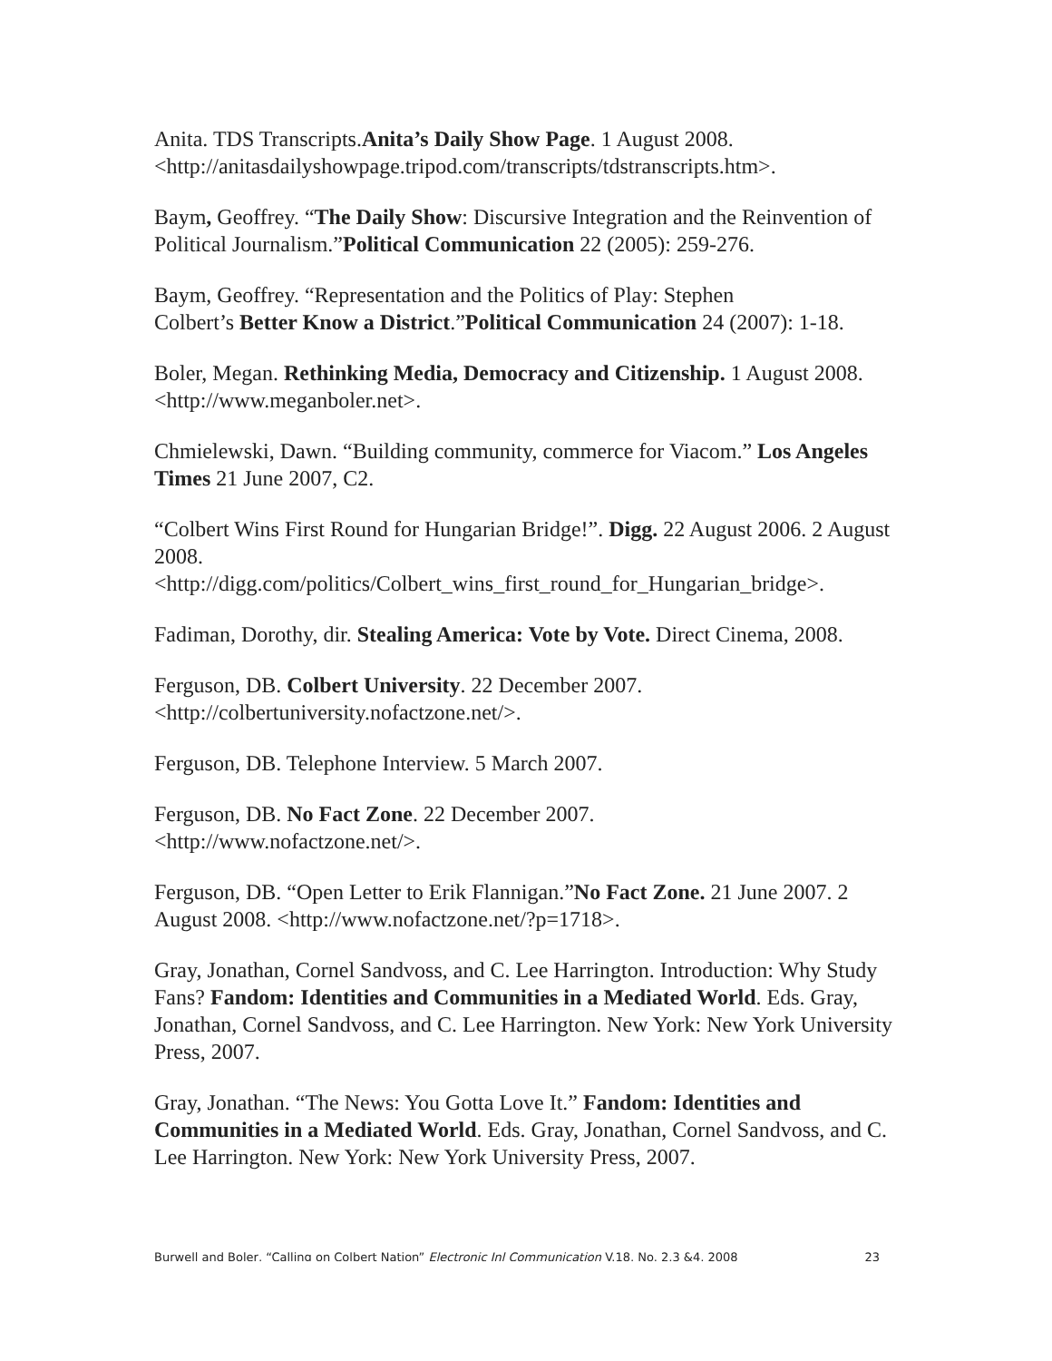Anita. TDS Transcripts.Anita’s Daily Show Page. 1 August 2008. <http://anitasdailyshowpage.tripod.com/transcripts/tdstranscripts.htm>.
Baym, Geoffrey. “The Daily Show: Discursive Integration and the Reinvention of Political Journalism.”Political Communication 22 (2005): 259-276.
Baym, Geoffrey. “Representation and the Politics of Play: Stephen
Colbert’s Better Know a District.”Political Communication 24 (2007): 1-18.
Boler, Megan. Rethinking Media, Democracy and Citizenship. 1 August 2008. <http://www.meganboler.net>.
Chmielewski, Dawn. “Building community, commerce for Viacom.” Los Angeles Times 21 June 2007, C2.
“Colbert Wins First Round for Hungarian Bridge!”. Digg. 22 August 2006. 2 August 2008.
<http://digg.com/politics/Colbert_wins_first_round_for_Hungarian_bridge>.
Fadiman, Dorothy, dir. Stealing America: Vote by Vote. Direct Cinema, 2008.
Ferguson, DB. Colbert University. 22 December 2007.
<http://colbertuniversity.nofactzone.net/>.
Ferguson, DB. Telephone Interview. 5 March 2007.
Ferguson, DB. No Fact Zone. 22 December 2007.
<http://www.nofactzone.net/>.
Ferguson, DB. “Open Letter to Erik Flannigan.”No Fact Zone. 21 June 2007. 2 August 2008. <http://www.nofactzone.net/?p=1718>.
Gray, Jonathan, Cornel Sandvoss, and C. Lee Harrington. Introduction: Why Study Fans? Fandom: Identities and Communities in a Mediated World. Eds. Gray, Jonathan, Cornel Sandvoss, and C. Lee Harrington. New York: New York University Press, 2007.
Gray, Jonathan. “The News: You Gotta Love It.” Fandom: Identities and Communities in a Mediated World. Eds. Gray, Jonathan, Cornel Sandvoss, and C. Lee Harrington. New York: New York University Press, 2007.
Burwell and Boler, “Calling on Colbert Nation” Electronic Jnl Communication V.18, No. 2,3 &4, 2008 23